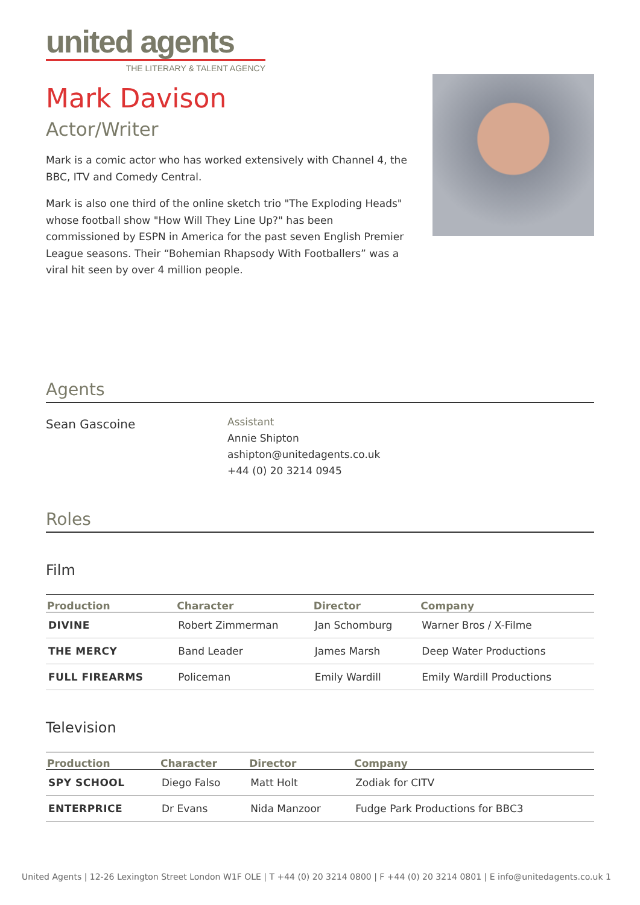united agents
THE LITERARY & TALENT AGENCY
Mark Davison
Actor/Writer
Mark is a comic actor who has worked extensively with Channel 4, the BBC, ITV and Comedy Central.
Mark is also one third of the online sketch trio "The Exploding Heads" whose football show "How Will They Line Up?" has been commissioned by ESPN in America for the past seven English Premier League seasons. Their “Bohemian Rhapsody With Footballers” was a viral hit seen by over 4 million people.
Agents
Sean Gascoine
Assistant
Annie Shipton
ashipton@unitedagents.co.uk
+44 (0) 20 3214 0945
Roles
Film
| Production | Character | Director | Company |
| --- | --- | --- | --- |
| DIVINE | Robert Zimmerman | Jan Schomburg | Warner Bros / X-Filme |
| THE MERCY | Band Leader | James Marsh | Deep Water Productions |
| FULL FIREARMS | Policeman | Emily Wardill | Emily Wardill Productions |
Television
| Production | Character | Director | Company |
| --- | --- | --- | --- |
| SPY SCHOOL | Diego Falso | Matt Holt | Zodiak for CITV |
| ENTERPRICE | Dr Evans | Nida Manzoor | Fudge Park Productions for BBC3 |
United Agents | 12-26 Lexington Street London W1F OLE | T +44 (0) 20 3214 0800 | F +44 (0) 20 3214 0801 | E info@unitedagents.co.uk 1